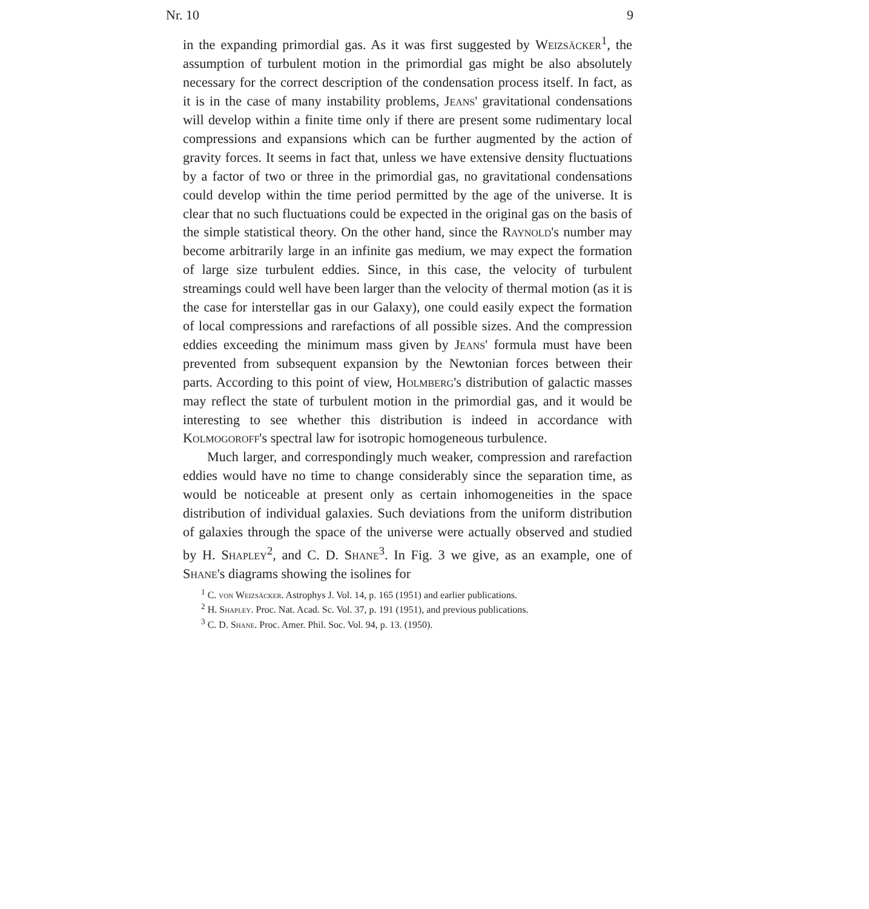Nr. 10 9
in the expanding primordial gas. As it was first suggested by Weizsäcker<sup>1</sup>, the assumption of turbulent motion in the primordial gas might be also absolutely necessary for the correct description of the condensation process itself. In fact, as it is in the case of many instability problems, Jeans' gravitational condensations will develop within a finite time only if there are present some rudimentary local compressions and expansions which can be further augmented by the action of gravity forces. It seems in fact that, unless we have extensive density fluctuations by a factor of two or three in the primordial gas, no gravitational condensations could develop within the time period permitted by the age of the universe. It is clear that no such fluctuations could be expected in the original gas on the basis of the simple statistical theory. On the other hand, since the Raynold's number may become arbitrarily large in an infinite gas medium, we may expect the formation of large size turbulent eddies. Since, in this case, the velocity of turbulent streamings could well have been larger than the velocity of thermal motion (as it is the case for interstellar gas in our Galaxy), one could easily expect the formation of local compressions and rarefactions of all possible sizes. And the compression eddies exceeding the minimum mass given by Jeans' formula must have been prevented from subsequent expansion by the Newtonian forces between their parts. According to this point of view, Holmberg's distribution of galactic masses may reflect the state of turbulent motion in the primordial gas, and it would be interesting to see whether this distribution is indeed in accordance with Kolmogoroff's spectral law for isotropic homogeneous turbulence.
Much larger, and correspondingly much weaker, compression and rarefaction eddies would have no time to change considerably since the separation time, as would be noticeable at present only as certain inhomogeneities in the space distribution of individual galaxies. Such deviations from the uniform distribution of galaxies through the space of the universe were actually observed and studied by H. Shapley<sup>2</sup>, and C. D. Shane<sup>3</sup>. In Fig. 3 we give, as an example, one of Shane's diagrams showing the isolines for
<sup>1</sup> C. von Weizsäcker. Astrophys J. Vol. 14, p. 165 (1951) and earlier publications.
<sup>2</sup> H. Shapley. Proc. Nat. Acad. Sc. Vol. 37, p. 191 (1951), and previous publications.
<sup>3</sup> C. D. Shane. Proc. Amer. Phil. Soc. Vol. 94, p. 13. (1950).